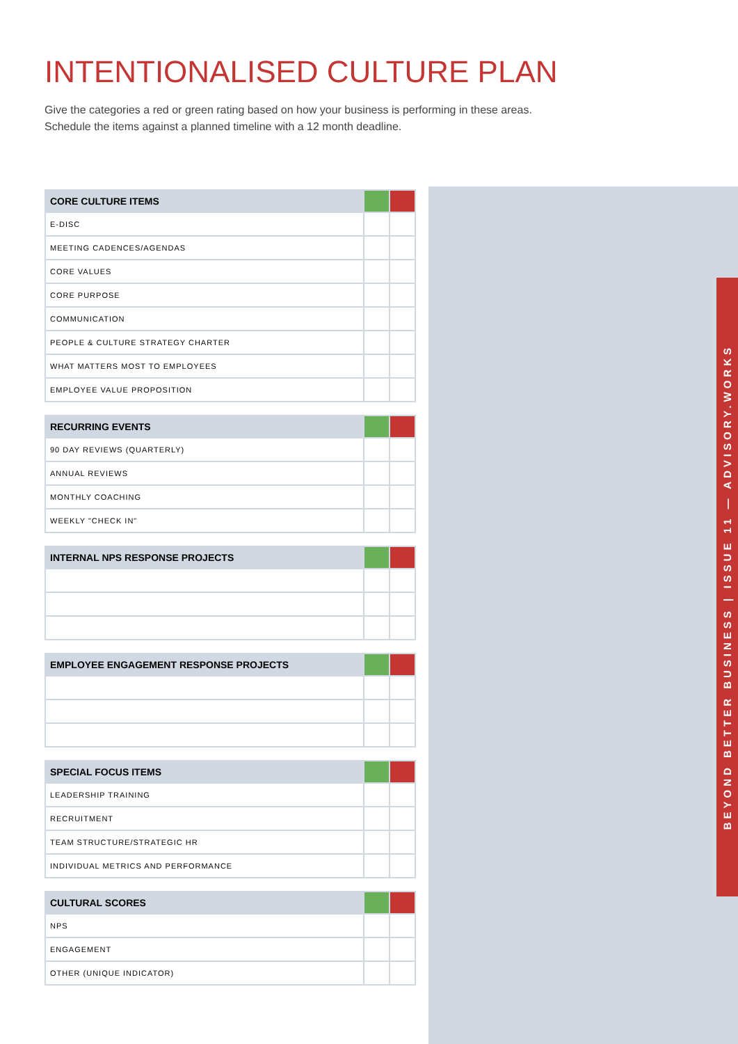BEYOND BETTER BUSINESS | ISSUE 11 — ADVISORY.WORKS
INTENTIONALISED CULTURE PLAN
Give the categories a red or green rating based on how your business is performing in these areas.
Schedule the items against a planned timeline with a 12 month deadline.
| CORE CULTURE ITEMS | | |
| --- | --- | --- |
| E-DISC | | |
| MEETING CADENCES/AGENDAS | | |
| CORE VALUES | | |
| CORE PURPOSE | | |
| COMMUNICATION | | |
| PEOPLE & CULTURE STRATEGY CHARTER | | |
| WHAT MATTERS MOST TO EMPLOYEES | | |
| EMPLOYEE VALUE PROPOSITION | | |
| RECURRING EVENTS | | |
| --- | --- | --- |
| 90 DAY REVIEWS (QUARTERLY) | | |
| ANNUAL REVIEWS | | |
| MONTHLY COACHING | | |
| WEEKLY "CHECK IN" | | |
| INTERNAL NPS RESPONSE PROJECTS | | |
| --- | --- | --- |
| EMPLOYEE ENGAGEMENT RESPONSE PROJECTS | | |
| --- | --- | --- |
| SPECIAL FOCUS ITEMS | | |
| --- | --- | --- |
| LEADERSHIP TRAINING | | |
| RECRUITMENT | | |
| TEAM STRUCTURE/STRATEGIC HR | | |
| INDIVIDUAL METRICS AND PERFORMANCE | | |
| CULTURAL SCORES | | |
| --- | --- | --- |
| NPS | | |
| ENGAGEMENT | | |
| OTHER (UNIQUE INDICATOR) | | |